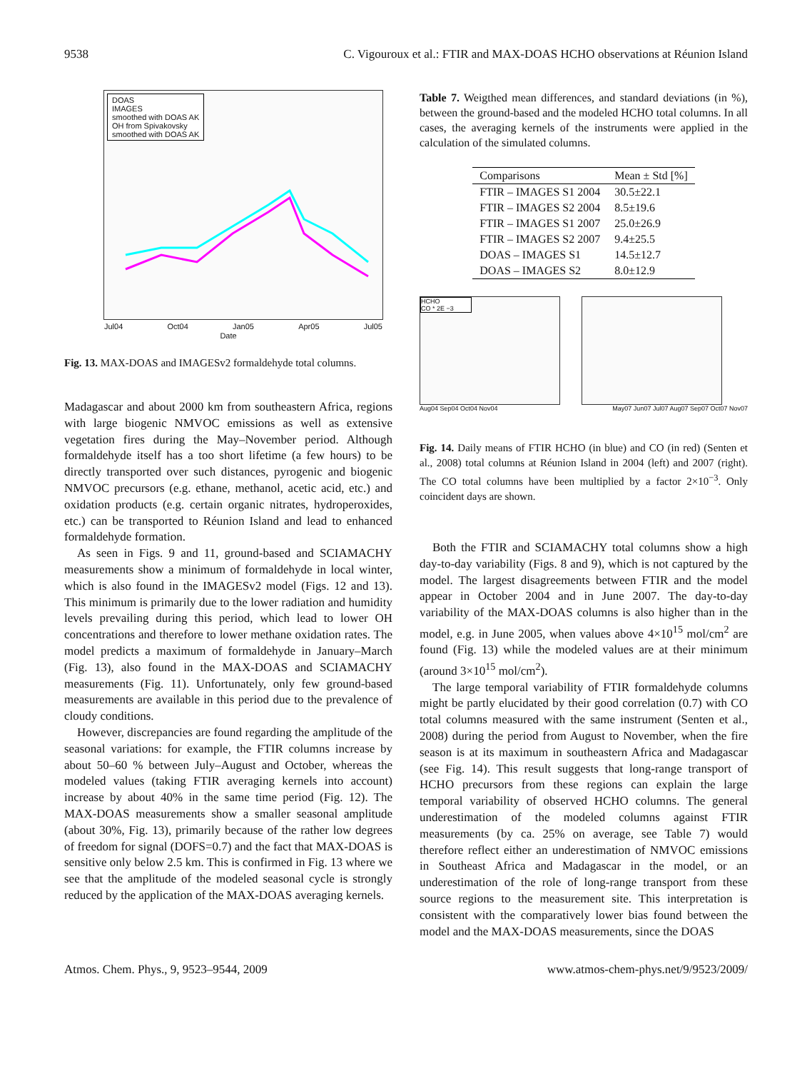9538 C. Vigouroux et al.: FTIR and MAX-DOAS HCHO observations at Réunion Island
DOAS
IMAGES
smoothed with DOAS AK
OH from Spivakovsky
smoothed with DOAS AK
Jul04 Oct04 Jan05 Apr05 Jul05
Date
Fig. 13. MAX-DOAS and IMAGESv2 formaldehyde total columns.
Madagascar and about 2000 km from southeastern Africa, regions with large biogenic NMVOC emissions as well as extensive vegetation fires during the May–November period. Although formaldehyde itself has a too short lifetime (a few hours) to be directly transported over such distances, pyrogenic and biogenic NMVOC precursors (e.g. ethane, methanol, acetic acid, etc.) and oxidation products (e.g. certain organic nitrates, hydroperoxides, etc.) can be transported to Réunion Island and lead to enhanced formaldehyde formation.
As seen in Figs. 9 and 11, ground-based and SCIAMACHY measurements show a minimum of formaldehyde in local winter, which is also found in the IMAGESv2 model (Figs. 12 and 13). This minimum is primarily due to the lower radiation and humidity levels prevailing during this period, which lead to lower OH concentrations and therefore to lower methane oxidation rates. The model predicts a maximum of formaldehyde in January–March (Fig. 13), also found in the MAX-DOAS and SCIAMACHY measurements (Fig. 11). Unfortunately, only few ground-based measurements are available in this period due to the prevalence of cloudy conditions.
However, discrepancies are found regarding the amplitude of the seasonal variations: for example, the FTIR columns increase by about 50–60 % between July–August and October, whereas the modeled values (taking FTIR averaging kernels into account) increase by about 40% in the same time period (Fig. 12). The MAX-DOAS measurements show a smaller seasonal amplitude (about 30%, Fig. 13), primarily because of the rather low degrees of freedom for signal (DOFS=0.7) and the fact that MAX-DOAS is sensitive only below 2.5 km. This is confirmed in Fig. 13 where we see that the amplitude of the modeled seasonal cycle is strongly reduced by the application of the MAX-DOAS averaging kernels.
Table 7. Weigthed mean differences, and standard deviations (in %), between the ground-based and the modeled HCHO total columns. In all cases, the averaging kernels of the instruments were applied in the calculation of the simulated columns.
| Comparisons | Mean ± Std [%] |
| --- | --- |
| FTIR – IMAGES S1 2004 | 30.5±22.1 |
| FTIR – IMAGES S2 2004 | 8.5±19.6 |
| FTIR – IMAGES S1 2007 | 25.0±26.9 |
| FTIR – IMAGES S2 2007 | 9.4±25.5 |
| DOAS – IMAGES S1 | 14.5±12.7 |
| DOAS – IMAGES S2 | 8.0±12.9 |
HCHO
CO * 2E −3
Aug04 Sep04 Oct04 Nov04 May07 Jun07 Jul07 Aug07 Sep07 Oct07 Nov07
Fig. 14. Daily means of FTIR HCHO (in blue) and CO (in red) (Senten et al., 2008) total columns at Réunion Island in 2004 (left) and 2007 (right). The CO total columns have been multiplied by a factor 2×10<sup>−3</sup>. Only coincident days are shown.
Both the FTIR and SCIAMACHY total columns show a high day-to-day variability (Figs. 8 and 9), which is not captured by the model. The largest disagreements between FTIR and the model appear in October 2004 and in June 2007. The day-to-day variability of the MAX-DOAS columns is also higher than in the model, e.g. in June 2005, when values above 4×10<sup>15</sup> mol/cm<sup>2</sup> are found (Fig. 13) while the modeled values are at their minimum (around 3×10<sup>15</sup> mol/cm<sup>2</sup>).
The large temporal variability of FTIR formaldehyde columns might be partly elucidated by their good correlation (0.7) with CO total columns measured with the same instrument (Senten et al., 2008) during the period from August to November, when the fire season is at its maximum in southeastern Africa and Madagascar (see Fig. 14). This result suggests that long-range transport of HCHO precursors from these regions can explain the large temporal variability of observed HCHO columns. The general underestimation of the modeled columns against FTIR measurements (by ca. 25% on average, see Table 7) would therefore reflect either an underestimation of NMVOC emissions in Southeast Africa and Madagascar in the model, or an underestimation of the role of long-range transport from these source regions to the measurement site. This interpretation is consistent with the comparatively lower bias found between the model and the MAX-DOAS measurements, since the DOAS
Atmos. Chem. Phys., 9, 9523–9544, 2009 www.atmos-chem-phys.net/9/9523/2009/